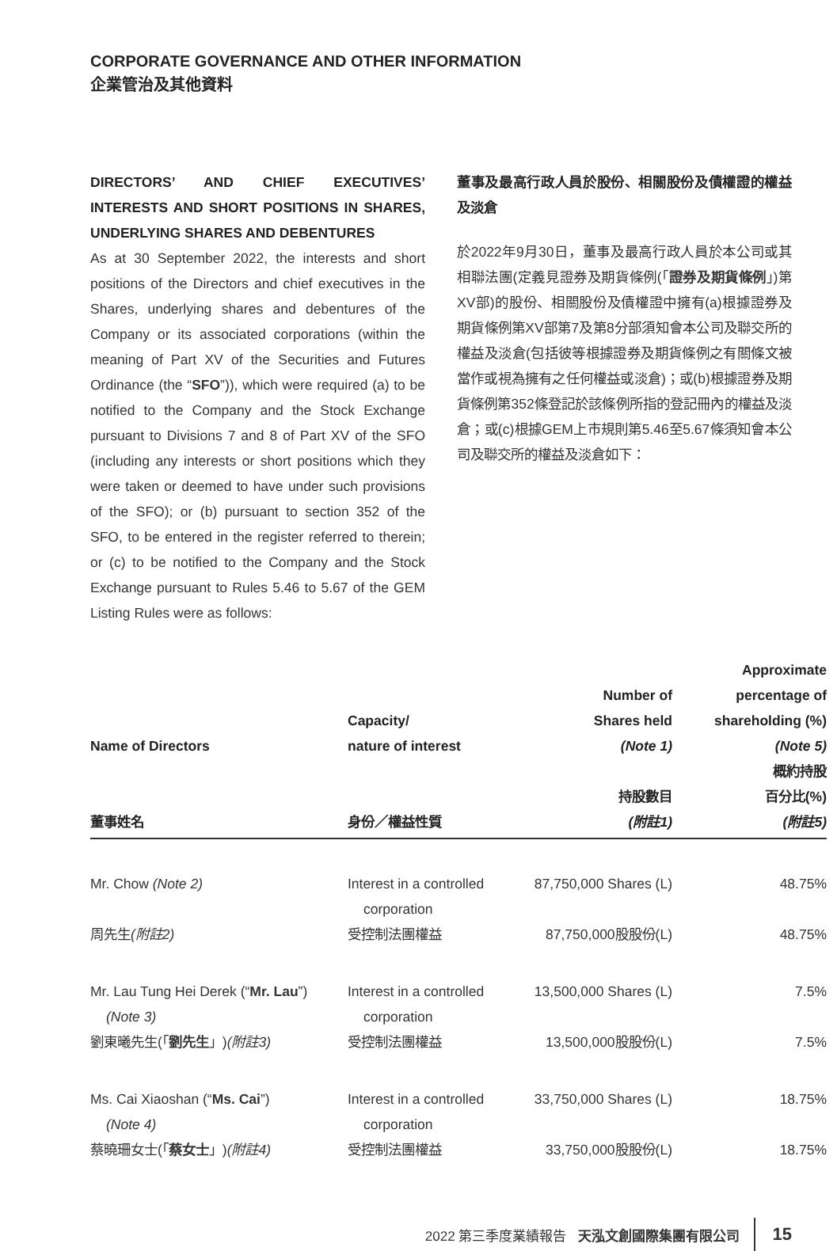CORPORATE GOVERNANCE AND OTHER INFORMATION
企業管治及其他資料
DIRECTORS’ AND CHIEF EXECUTIVES’ INTERESTS AND SHORT POSITIONS IN SHARES, UNDERLYING SHARES AND DEBENTURES
As at 30 September 2022, the interests and short positions of the Directors and chief executives in the Shares, underlying shares and debentures of the Company or its associated corporations (within the meaning of Part XV of the Securities and Futures Ordinance (the “SFO”)), which were required (a) to be notified to the Company and the Stock Exchange pursuant to Divisions 7 and 8 of Part XV of the SFO (including any interests or short positions which they were taken or deemed to have under such provisions of the SFO); or (b) pursuant to section 352 of the SFO, to be entered in the register referred to therein; or (c) to be notified to the Company and the Stock Exchange pursuant to Rules 5.46 to 5.67 of the GEM Listing Rules were as follows:
董事及最高行政人員於股份、相關股份及債權證的權益及淡倉
於2022年9月30日，董事及最高行政人員於本公司或其相聯法團(定義見證券及期貨條例(「證券及期貨條例」)第XV部)的股份、相關股份及債權證中擁有(a)根據證券及期貨條例第XV部第7及第8分部須知會本公司及聯交所的權益及淡倉(包括彼等根據證券及期貨條例之有關條文被當作或視為擁有之任何權益或淡倉)；或(b)根據證券及期貨條例第352條登記於該條例所指的登記冊內的權益及淡倉；或(c)根據GEM上市規則第5.46至5.67條須知會本公司及聯交所的權益及淡倉如下：
| Name of Directors 董事姓名 | Capacity/ nature of interest 身份／權益性質 | Number of Shares held (Note 1) 持股數目 (附註1) | Approximate percentage of shareholding (%) (Note 5) 概約持股 百分比(%) (附註5) |
| --- | --- | --- | --- |
| Mr. Chow (Note 2) | Interest in a controlled corporation | 87,750,000 Shares (L) | 48.75% |
| 周先生 (附註2) | 受控制法團權益 | 87,750,000股股份(L) | 48.75% |
| Mr. Lau Tung Hei Derek (“ Mr. Lau ”) (Note 3) | Interest in a controlled corporation | 13,500,000 Shares (L) | 7.5% |
| 劉東曦先生(「 劉先生 」) (附註3) | 受控制法團權益 | 13,500,000股股份(L) | 7.5% |
| Ms. Cai Xiaoshan (“ Ms. Cai ”) (Note 4) | Interest in a controlled corporation | 33,750,000 Shares (L) | 18.75% |
| 蔡曉珊女士(「 蔡女士 」) (附註4) | 受控制法團權益 | 33,750,000股股份(L) | 18.75% |
2022 第三季度業績報告 天泓文創國際集團有限公司 15